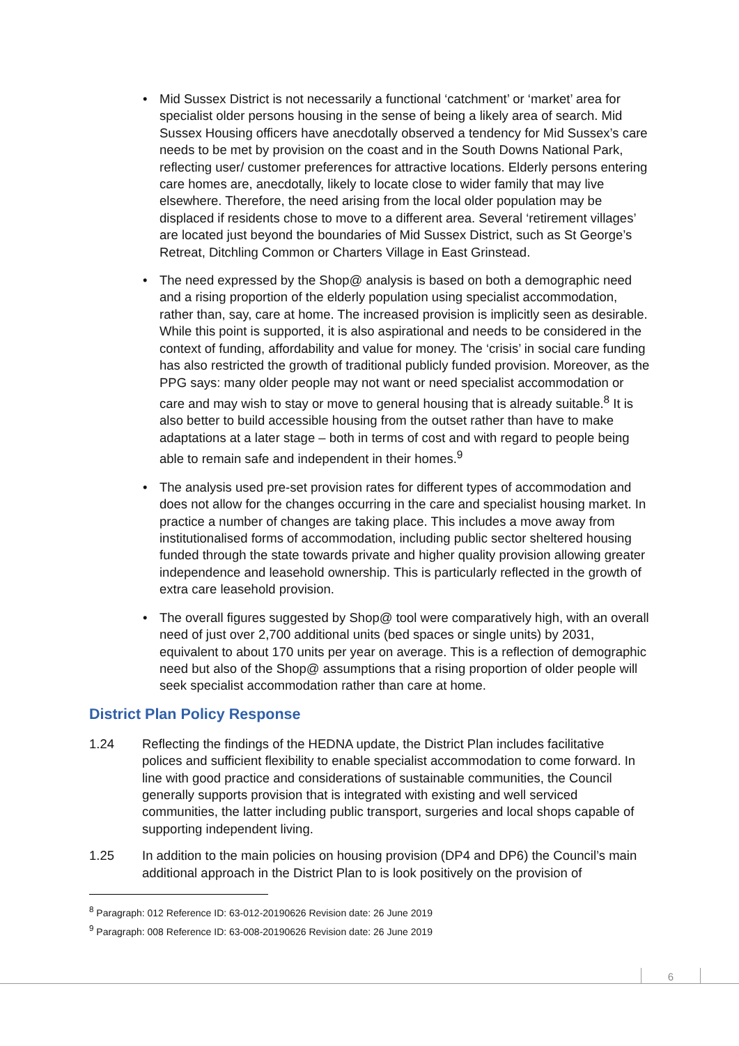• Mid Sussex District is not necessarily a functional ‘catchment’ or ‘market’ area for specialist older persons housing in the sense of being a likely area of search. Mid Sussex Housing officers have anecdotally observed a tendency for Mid Sussex’s care needs to be met by provision on the coast and in the South Downs National Park, reflecting user/ customer preferences for attractive locations. Elderly persons entering care homes are, anecdotally, likely to locate close to wider family that may live elsewhere. Therefore, the need arising from the local older population may be displaced if residents chose to move to a different area. Several ‘retirement villages’ are located just beyond the boundaries of Mid Sussex District, such as St George’s Retreat, Ditchling Common or Charters Village in East Grinstead.
• The need expressed by the Shop@ analysis is based on both a demographic need and a rising proportion of the elderly population using specialist accommodation, rather than, say, care at home. The increased provision is implicitly seen as desirable. While this point is supported, it is also aspirational and needs to be considered in the context of funding, affordability and value for money. The ‘crisis’ in social care funding has also restricted the growth of traditional publicly funded provision. Moreover, as the PPG says: many older people may not want or need specialist accommodation or care and may wish to stay or move to general housing that is already suitable.<sup>8</sup> It is also better to build accessible housing from the outset rather than have to make adaptations at a later stage – both in terms of cost and with regard to people being able to remain safe and independent in their homes.<sup>9</sup>
• The analysis used pre-set provision rates for different types of accommodation and does not allow for the changes occurring in the care and specialist housing market. In practice a number of changes are taking place. This includes a move away from institutionalised forms of accommodation, including public sector sheltered housing funded through the state towards private and higher quality provision allowing greater independence and leasehold ownership. This is particularly reflected in the growth of extra care leasehold provision.
• The overall figures suggested by Shop@ tool were comparatively high, with an overall need of just over 2,700 additional units (bed spaces or single units) by 2031, equivalent to about 170 units per year on average. This is a reflection of demographic need but also of the Shop@ assumptions that a rising proportion of older people will seek specialist accommodation rather than care at home.
District Plan Policy Response
1.24 Reflecting the findings of the HEDNA update, the District Plan includes facilitative polices and sufficient flexibility to enable specialist accommodation to come forward. In line with good practice and considerations of sustainable communities, the Council generally supports provision that is integrated with existing and well serviced communities, the latter including public transport, surgeries and local shops capable of supporting independent living.
1.25 In addition to the main policies on housing provision (DP4 and DP6) the Council’s main additional approach in the District Plan to is look positively on the provision of
<sup>8</sup> Paragraph: 012 Reference ID: 63-012-20190626 Revision date: 26 June 2019
<sup>9</sup> Paragraph: 008 Reference ID: 63-008-20190626 Revision date: 26 June 2019
6